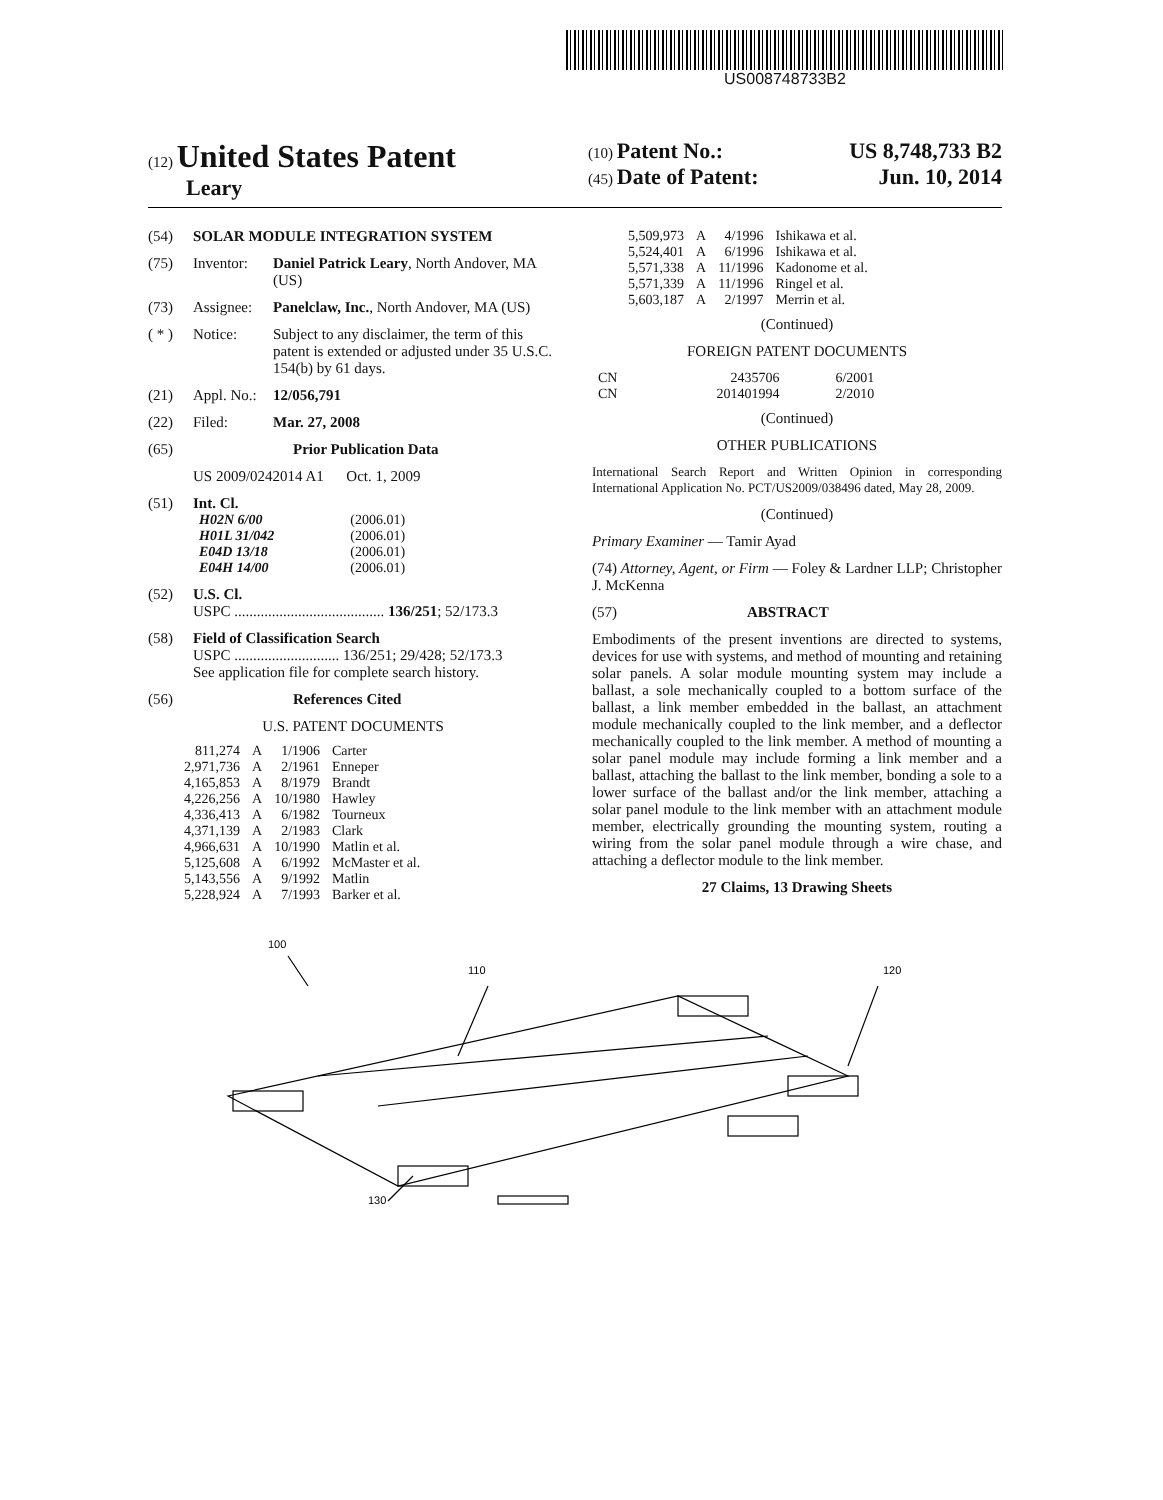US008748733B2
(12) United States Patent
Leary
(10) Patent No.: US 8,748,733 B2
(45) Date of Patent: Jun. 10, 2014
(54) SOLAR MODULE INTEGRATION SYSTEM
(75) Inventor: Daniel Patrick Leary, North Andover, MA (US)
(73) Assignee: Panelclaw, Inc., North Andover, MA (US)
( * ) Notice: Subject to any disclaimer, the term of this patent is extended or adjusted under 35 U.S.C. 154(b) by 61 days.
(21) Appl. No.: 12/056,791
(22) Filed: Mar. 27, 2008
(65) Prior Publication Data
US 2009/0242014 A1 Oct. 1, 2009
(51) Int. Cl.
| H02N 6/00 | (2006.01) |
| H01L 31/042 | (2006.01) |
| E04D 13/18 | (2006.01) |
| E04H 14/00 | (2006.01) |
(52) U.S. Cl.
USPC ........................................ 136/251; 52/173.3
(58) Field of Classification Search
USPC ............................ 136/251; 29/428; 52/173.3
See application file for complete search history.
(56) References Cited
U.S. PATENT DOCUMENTS
| 811,274 | A | 1/1906 | Carter |
| 2,971,736 | A | 2/1961 | Enneper |
| 4,165,853 | A | 8/1979 | Brandt |
| 4,226,256 | A | 10/1980 | Hawley |
| 4,336,413 | A | 6/1982 | Tourneux |
| 4,371,139 | A | 2/1983 | Clark |
| 4,966,631 | A | 10/1990 | Matlin et al. |
| 5,125,608 | A | 6/1992 | McMaster et al. |
| 5,143,556 | A | 9/1992 | Matlin |
| 5,228,924 | A | 7/1993 | Barker et al. |
| 5,509,973 | A | 4/1996 | Ishikawa et al. |
| 5,524,401 | A | 6/1996 | Ishikawa et al. |
| 5,571,338 | A | 11/1996 | Kadonome et al. |
| 5,571,339 | A | 11/1996 | Ringel et al. |
| 5,603,187 | A | 2/1997 | Merrin et al. |
(Continued)
FOREIGN PATENT DOCUMENTS
| CN | 2435706 | 6/2001 |
| CN | 201401994 | 2/2010 |
(Continued)
OTHER PUBLICATIONS
International Search Report and Written Opinion in corresponding International Application No. PCT/US2009/038496 dated, May 28, 2009.
(Continued)
Primary Examiner — Tamir Ayad
(74) Attorney, Agent, or Firm — Foley & Lardner LLP; Christopher J. McKenna
(57) ABSTRACT
Embodiments of the present inventions are directed to systems, devices for use with systems, and method of mounting and retaining solar panels. A solar module mounting system may include a ballast, a sole mechanically coupled to a bottom surface of the ballast, a link member embedded in the ballast, an attachment module mechanically coupled to the link member, and a deflector mechanically coupled to the link member. A method of mounting a solar panel module may include forming a link member and a ballast, attaching the ballast to the link member, bonding a sole to a lower surface of the ballast and/or the link member, attaching a solar panel module to the link member with an attachment module member, electrically grounding the mounting system, routing a wiring from the solar panel module through a wire chase, and attaching a deflector module to the link member.
27 Claims, 13 Drawing Sheets
100
110
120
130